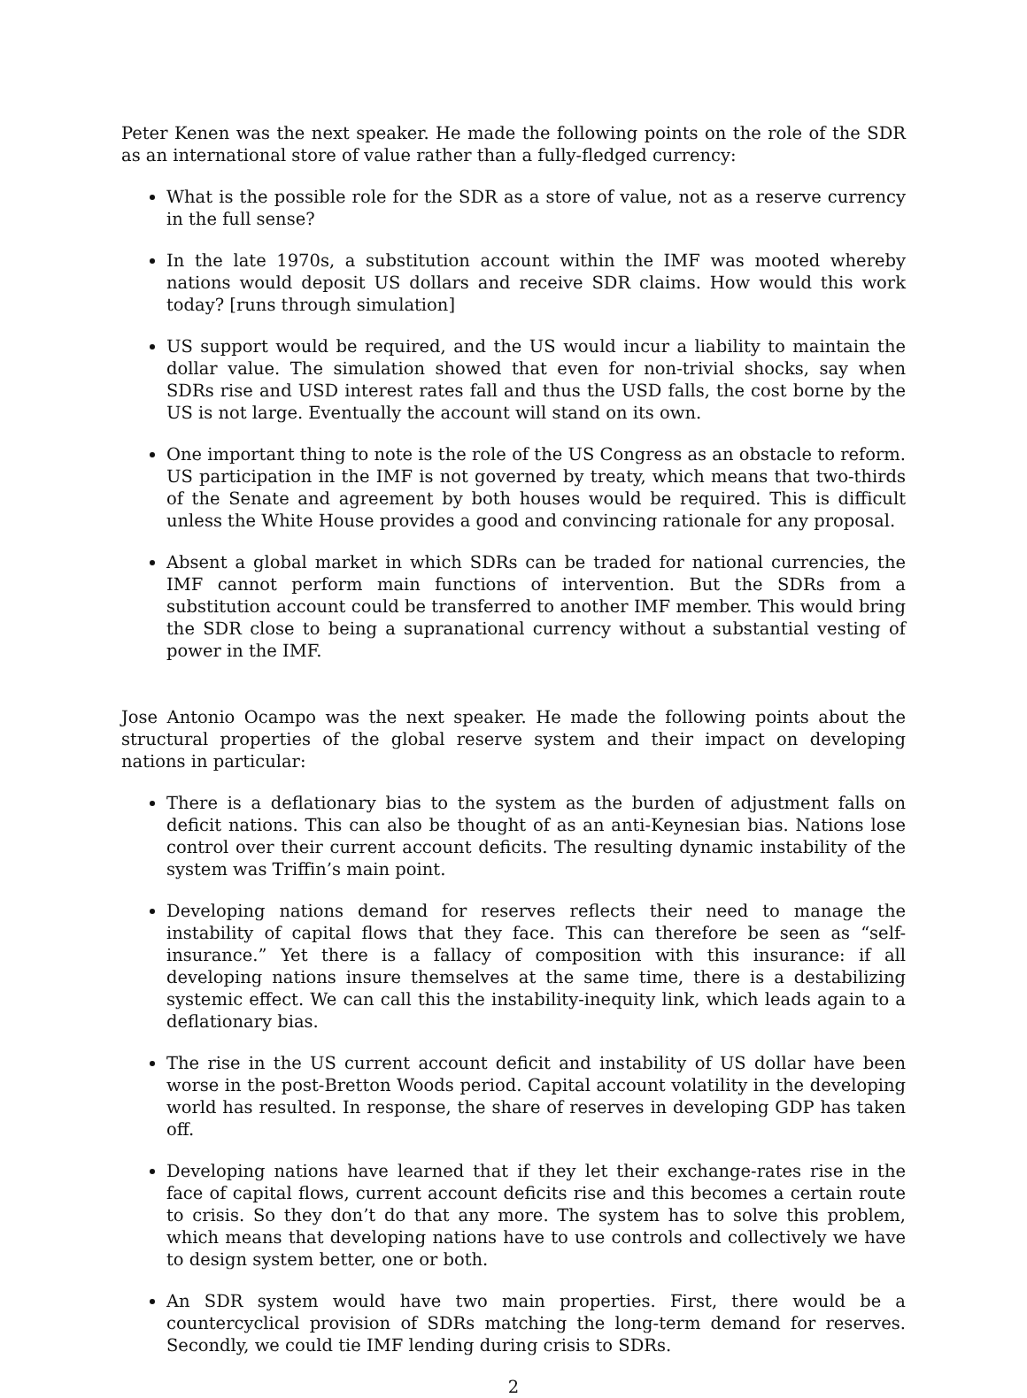Peter Kenen was the next speaker. He made the following points on the role of the SDR as an international store of value rather than a fully-fledged currency:
What is the possible role for the SDR as a store of value, not as a reserve currency in the full sense?
In the late 1970s, a substitution account within the IMF was mooted whereby nations would deposit US dollars and receive SDR claims. How would this work today? [runs through simulation]
US support would be required, and the US would incur a liability to maintain the dollar value. The simulation showed that even for non-trivial shocks, say when SDRs rise and USD interest rates fall and thus the USD falls, the cost borne by the US is not large. Eventually the account will stand on its own.
One important thing to note is the role of the US Congress as an obstacle to reform. US participation in the IMF is not governed by treaty, which means that two-thirds of the Senate and agreement by both houses would be required. This is difficult unless the White House provides a good and convincing rationale for any proposal.
Absent a global market in which SDRs can be traded for national currencies, the IMF cannot perform main functions of intervention. But the SDRs from a substitution account could be transferred to another IMF member. This would bring the SDR close to being a supranational currency without a substantial vesting of power in the IMF.
Jose Antonio Ocampo was the next speaker. He made the following points about the structural properties of the global reserve system and their impact on developing nations in particular:
There is a deflationary bias to the system as the burden of adjustment falls on deficit nations. This can also be thought of as an anti-Keynesian bias. Nations lose control over their current account deficits. The resulting dynamic instability of the system was Triffin’s main point.
Developing nations demand for reserves reflects their need to manage the instability of capital flows that they face. This can therefore be seen as “self-insurance.” Yet there is a fallacy of composition with this insurance: if all developing nations insure themselves at the same time, there is a destabilizing systemic effect. We can call this the instability-inequity link, which leads again to a deflationary bias.
The rise in the US current account deficit and instability of US dollar have been worse in the post-Bretton Woods period. Capital account volatility in the developing world has resulted. In response, the share of reserves in developing GDP has taken off.
Developing nations have learned that if they let their exchange-rates rise in the face of capital flows, current account deficits rise and this becomes a certain route to crisis. So they don’t do that any more. The system has to solve this problem, which means that developing nations have to use controls and collectively we have to design system better, one or both.
An SDR system would have two main properties. First, there would be a countercyclical provision of SDRs matching the long-term demand for reserves. Secondly, we could tie IMF lending during crisis to SDRs.
2